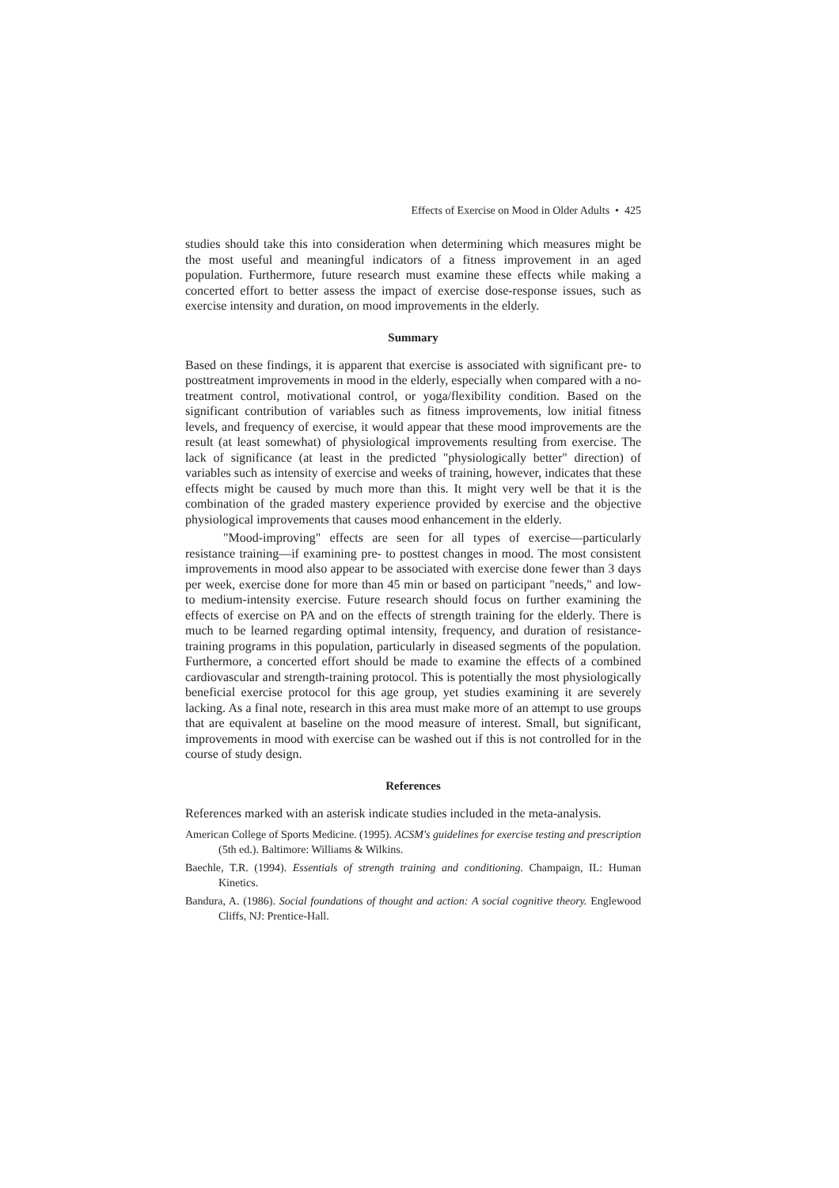Effects of Exercise on Mood in Older Adults • 425
studies should take this into consideration when determining which measures might be the most useful and meaningful indicators of a fitness improvement in an aged population. Furthermore, future research must examine these effects while making a concerted effort to better assess the impact of exercise dose-response issues, such as exercise intensity and duration, on mood improvements in the elderly.
Summary
Based on these findings, it is apparent that exercise is associated with significant pre- to posttreatment improvements in mood in the elderly, especially when compared with a no-treatment control, motivational control, or yoga/flexibility condition. Based on the significant contribution of variables such as fitness improvements, low initial fitness levels, and frequency of exercise, it would appear that these mood improvements are the result (at least somewhat) of physiological improvements resulting from exercise. The lack of significance (at least in the predicted "physiologically better" direction) of variables such as intensity of exercise and weeks of training, however, indicates that these effects might be caused by much more than this. It might very well be that it is the combination of the graded mastery experience provided by exercise and the objective physiological improvements that causes mood enhancement in the elderly.
"Mood-improving" effects are seen for all types of exercise—particularly resistance training—if examining pre- to posttest changes in mood. The most consistent improvements in mood also appear to be associated with exercise done fewer than 3 days per week, exercise done for more than 45 min or based on participant "needs," and low- to medium-intensity exercise. Future research should focus on further examining the effects of exercise on PA and on the effects of strength training for the elderly. There is much to be learned regarding optimal intensity, frequency, and duration of resistance-training programs in this population, particularly in diseased segments of the population. Furthermore, a concerted effort should be made to examine the effects of a combined cardiovascular and strength-training protocol. This is potentially the most physiologically beneficial exercise protocol for this age group, yet studies examining it are severely lacking. As a final note, research in this area must make more of an attempt to use groups that are equivalent at baseline on the mood measure of interest. Small, but significant, improvements in mood with exercise can be washed out if this is not controlled for in the course of study design.
References
References marked with an asterisk indicate studies included in the meta-analysis.
American College of Sports Medicine. (1995). ACSM's guidelines for exercise testing and prescription (5th ed.). Baltimore: Williams & Wilkins.
Baechle, T.R. (1994). Essentials of strength training and conditioning. Champaign, IL: Human Kinetics.
Bandura, A. (1986). Social foundations of thought and action: A social cognitive theory. Englewood Cliffs, NJ: Prentice-Hall.